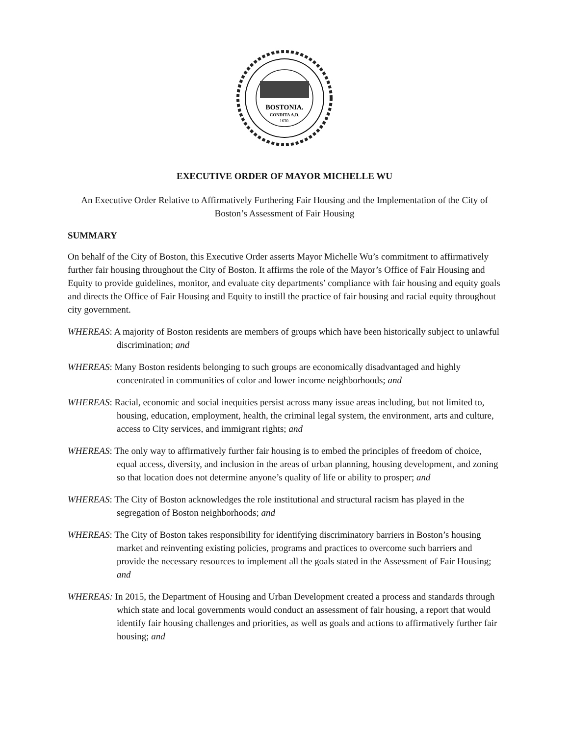BOSTONIA.
CONDITA A.D.
1630.
EXECUTIVE ORDER OF MAYOR MICHELLE WU
An Executive Order Relative to Affirmatively Furthering Fair Housing and the Implementation of the City of Boston’s Assessment of Fair Housing
SUMMARY
On behalf of the City of Boston, this Executive Order asserts Mayor Michelle Wu’s commitment to affirmatively further fair housing throughout the City of Boston. It affirms the role of the Mayor’s Office of Fair Housing and Equity to provide guidelines, monitor, and evaluate city departments’ compliance with fair housing and equity goals and directs the Office of Fair Housing and Equity to instill the practice of fair housing and racial equity throughout city government.
WHEREAS: A majority of Boston residents are members of groups which have been historically subject to unlawful discrimination; and
WHEREAS: Many Boston residents belonging to such groups are economically disadvantaged and highly concentrated in communities of color and lower income neighborhoods; and
WHEREAS: Racial, economic and social inequities persist across many issue areas including, but not limited to, housing, education, employment, health, the criminal legal system, the environment, arts and culture, access to City services, and immigrant rights; and
WHEREAS: The only way to affirmatively further fair housing is to embed the principles of freedom of choice, equal access, diversity, and inclusion in the areas of urban planning, housing development, and zoning so that location does not determine anyone’s quality of life or ability to prosper; and
WHEREAS: The City of Boston acknowledges the role institutional and structural racism has played in the segregation of Boston neighborhoods; and
WHEREAS: The City of Boston takes responsibility for identifying discriminatory barriers in Boston’s housing market and reinventing existing policies, programs and practices to overcome such barriers and provide the necessary resources to implement all the goals stated in the Assessment of Fair Housing; and
WHEREAS: In 2015, the Department of Housing and Urban Development created a process and standards through which state and local governments would conduct an assessment of fair housing, a report that would identify fair housing challenges and priorities, as well as goals and actions to affirmatively further fair housing; and